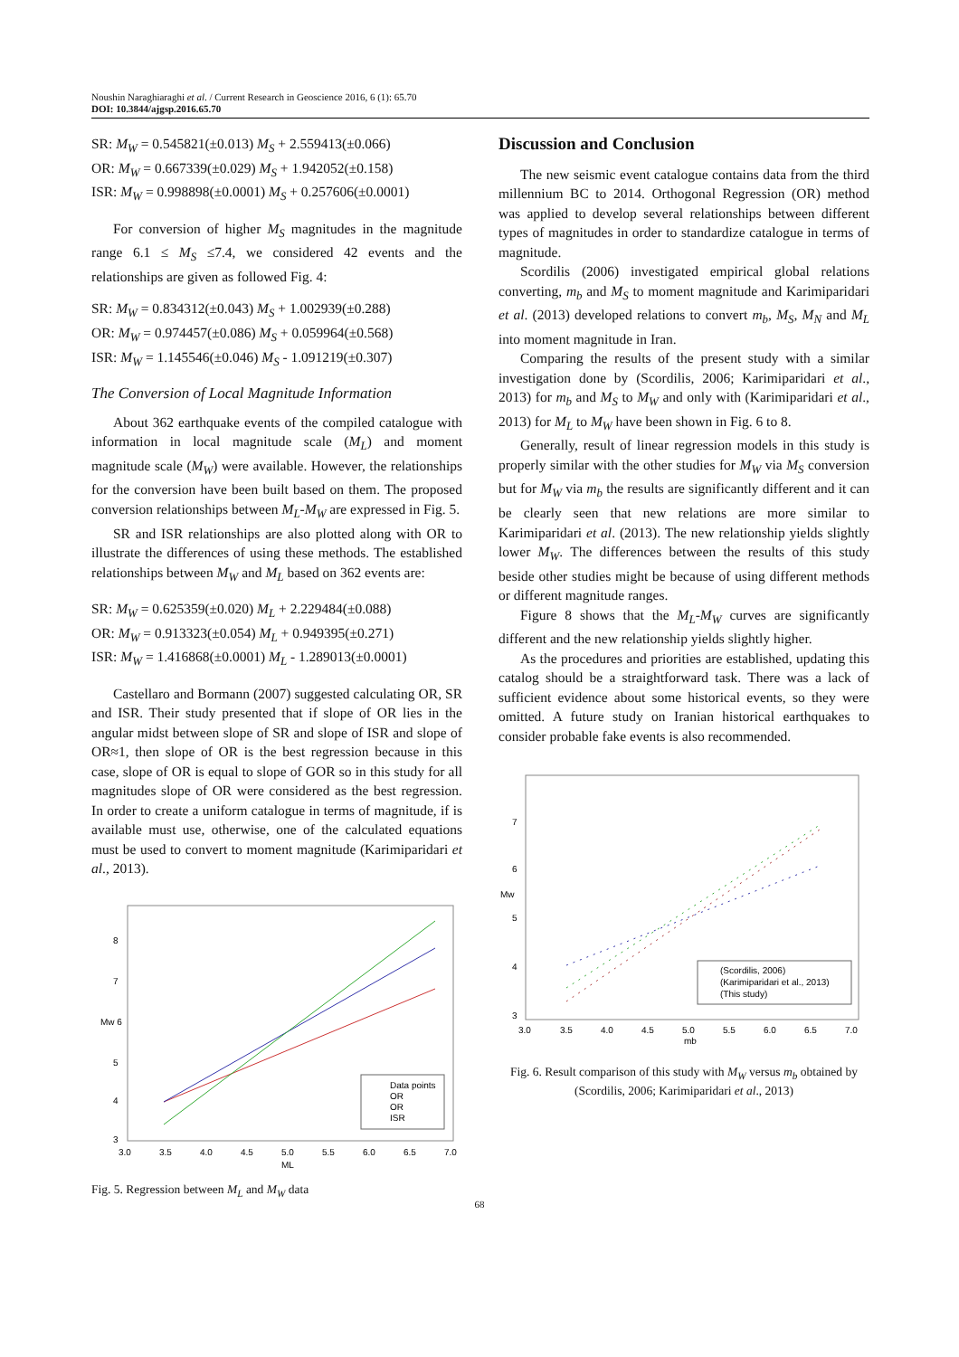Noushin Naraghiaraghi et al. / Current Research in Geoscience 2016, 6 (1): 65.70
DOI: 10.3844/ajgsp.2016.65.70
SR: M<sub>W</sub> = 0.545821(±0.013) M<sub>S</sub> + 2.559413(±0.066)
OR: M<sub>W</sub> = 0.667339(±0.029) M<sub>S</sub> + 1.942052(±0.158)
ISR: M<sub>W</sub> = 0.998898(±0.0001) M<sub>S</sub> + 0.257606(±0.0001)
For conversion of higher M<sub>S</sub> magnitudes in the magnitude range 6.1 ≤ M<sub>S</sub> ≤7.4, we considered 42 events and the relationships are given as followed Fig. 4:
SR: M<sub>W</sub> = 0.834312(±0.043) M<sub>S</sub> + 1.002939(±0.288)
OR: M<sub>W</sub> = 0.974457(±0.086) M<sub>S</sub> + 0.059964(±0.568)
ISR: M<sub>W</sub> = 1.145546(±0.046) M<sub>S</sub> - 1.091219(±0.307)
The Conversion of Local Magnitude Information
About 362 earthquake events of the compiled catalogue with information in local magnitude scale (M<sub>L</sub>) and moment magnitude scale (M<sub>W</sub>) were available. However, the relationships for the conversion have been built based on them. The proposed conversion relationships between M<sub>L</sub>-M<sub>W</sub> are expressed in Fig. 5.
SR and ISR relationships are also plotted along with OR to illustrate the differences of using these methods. The established relationships between M<sub>W</sub> and M<sub>L</sub> based on 362 events are:
SR: M<sub>W</sub> = 0.625359(±0.020) M<sub>L</sub> + 2.229484(±0.088)
OR: M<sub>W</sub> = 0.913323(±0.054) M<sub>L</sub> + 0.949395(±0.271)
ISR: M<sub>W</sub> = 1.416868(±0.0001) M<sub>L</sub> - 1.289013(±0.0001)
Castellaro and Bormann (2007) suggested calculating OR, SR and ISR. Their study presented that if slope of OR lies in the angular midst between slope of SR and slope of ISR and slope of OR≈1, then slope of OR is the best regression because in this case, slope of OR is equal to slope of GOR so in this study for all magnitudes slope of OR were considered as the best regression. In order to create a uniform catalogue in terms of magnitude, if is available must use, otherwise, one of the calculated equations must be used to convert to moment magnitude (Karimiparidari et al., 2013).
Mw 6
8
7
5
4
3
3.0
3.5
4.0
4.5
5.0
5.5
6.0
6.5
7.0
ML
Data points
OR
OR
ISR
Fig. 5. Regression between M<sub>L</sub> and M<sub>W</sub> data
Discussion and Conclusion
The new seismic event catalogue contains data from the third millennium BC to 2014. Orthogonal Regression (OR) method was applied to develop several relationships between different types of magnitudes in order to standardize catalogue in terms of magnitude.
Scordilis (2006) investigated empirical global relations converting, m<sub>b</sub> and M<sub>S</sub> to moment magnitude and Karimiparidari et al. (2013) developed relations to convert m<sub>b</sub>, M<sub>S</sub>, M<sub>N</sub> and M<sub>L</sub> into moment magnitude in Iran.
Comparing the results of the present study with a similar investigation done by (Scordilis, 2006; Karimiparidari et al., 2013) for m<sub>b</sub> and M<sub>S</sub> to M<sub>W</sub> and only with (Karimiparidari et al., 2013) for M<sub>L</sub> to M<sub>W</sub> have been shown in Fig. 6 to 8.
Generally, result of linear regression models in this study is properly similar with the other studies for M<sub>W</sub> via M<sub>S</sub> conversion but for M<sub>W</sub> via m<sub>b</sub> the results are significantly different and it can be clearly seen that new relations are more similar to Karimiparidari et al. (2013). The new relationship yields slightly lower M<sub>W</sub>. The differences between the results of this study beside other studies might be because of using different methods or different magnitude ranges.
Figure 8 shows that the M<sub>L</sub>-M<sub>W</sub> curves are significantly different and the new relationship yields slightly higher.
As the procedures and priorities are established, updating this catalog should be a straightforward task. There was a lack of sufficient evidence about some historical events, so they were omitted. A future study on Iranian historical earthquakes to consider probable fake events is also recommended.
7
6
Mw
5
4
3
3.0
3.5
4.0
4.5
5.0
5.5
6.0
6.5
7.0
mb
(Scordilis, 2006)
(Karimiparidari et al., 2013)
(This study)
Fig. 6. Result comparison of this study with M<sub>W</sub> versus m<sub>b</sub> obtained by (Scordilis, 2006; Karimiparidari et al., 2013)
68